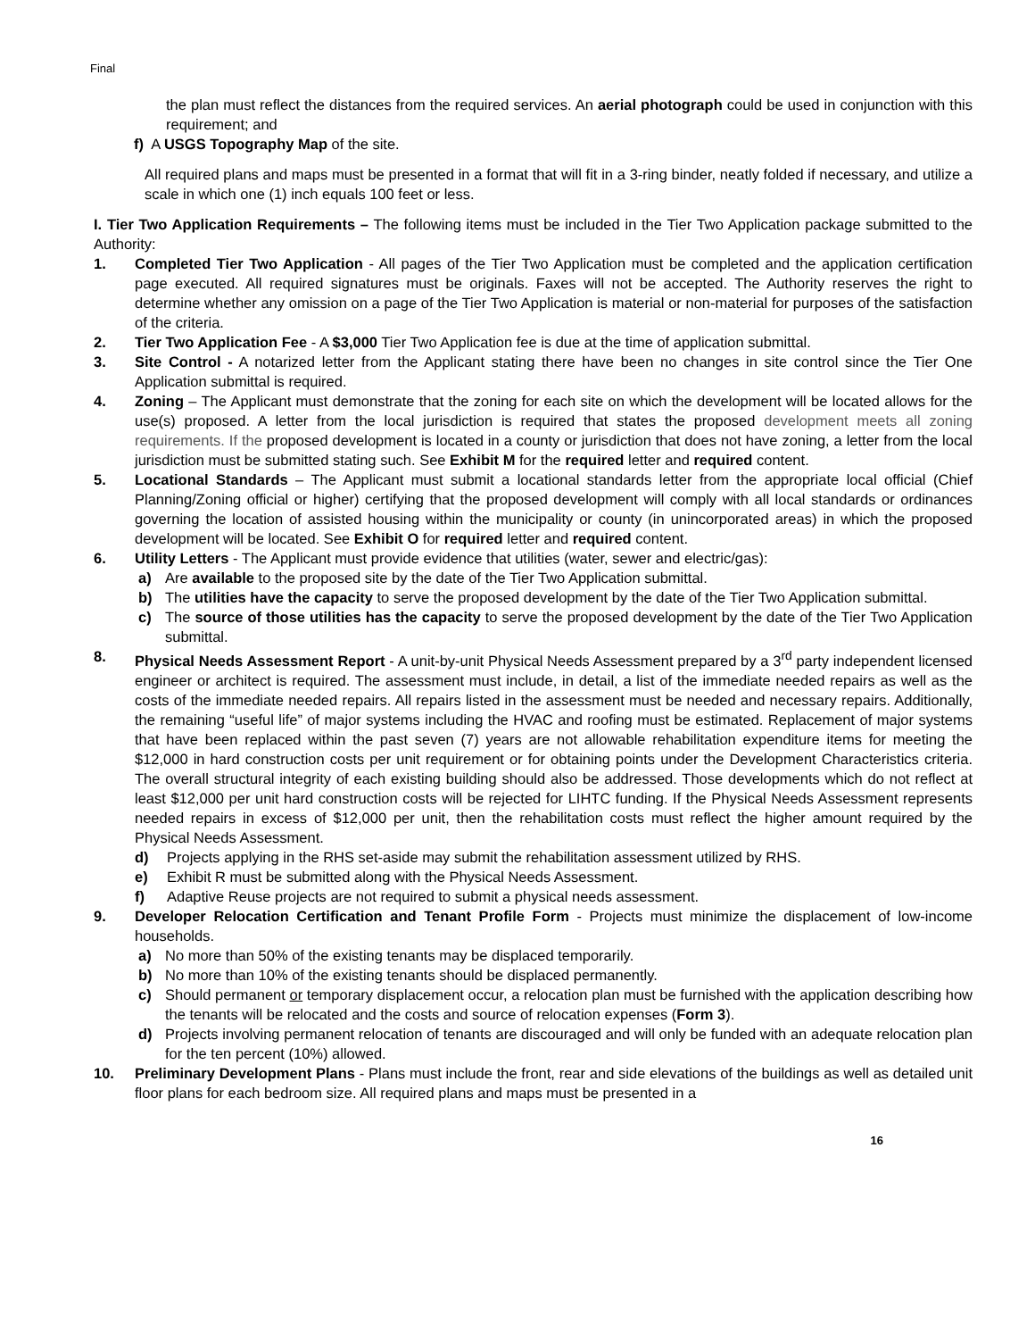Final
the plan must reflect the distances from the required services. An aerial photograph could be used in conjunction with this requirement; and
f) A USGS Topography Map of the site.
All required plans and maps must be presented in a format that will fit in a 3-ring binder, neatly folded if necessary, and utilize a scale in which one (1) inch equals 100 feet or less.
I. Tier Two Application Requirements – The following items must be included in the Tier Two Application package submitted to the Authority:
1. Completed Tier Two Application - All pages of the Tier Two Application must be completed and the application certification page executed. All required signatures must be originals. Faxes will not be accepted. The Authority reserves the right to determine whether any omission on a page of the Tier Two Application is material or non-material for purposes of the satisfaction of the criteria.
2. Tier Two Application Fee - A $3,000 Tier Two Application fee is due at the time of application submittal.
3. Site Control - A notarized letter from the Applicant stating there have been no changes in site control since the Tier One Application submittal is required.
4. Zoning – The Applicant must demonstrate that the zoning for each site on which the development will be located allows for the use(s) proposed. A letter from the local jurisdiction is required that states the proposed development meets all zoning requirements. If the proposed development is located in a county or jurisdiction that does not have zoning, a letter from the local jurisdiction must be submitted stating such. See Exhibit M for the required letter and required content.
5. Locational Standards – The Applicant must submit a locational standards letter from the appropriate local official (Chief Planning/Zoning official or higher) certifying that the proposed development will comply with all local standards or ordinances governing the location of assisted housing within the municipality or county (in unincorporated areas) in which the proposed development will be located. See Exhibit O for required letter and required content.
6. Utility Letters - The Applicant must provide evidence that utilities (water, sewer and electric/gas):
a) Are available to the proposed site by the date of the Tier Two Application submittal.
b) The utilities have the capacity to serve the proposed development by the date of the Tier Two Application submittal.
c) The source of those utilities has the capacity to serve the proposed development by the date of the Tier Two Application submittal.
8. Physical Needs Assessment Report - A unit-by-unit Physical Needs Assessment prepared by a 3<sup>rd</sup> party independent licensed engineer or architect is required. The assessment must include, in detail, a list of the immediate needed repairs as well as the costs of the immediate needed repairs. All repairs listed in the assessment must be needed and necessary repairs. Additionally, the remaining “useful life” of major systems including the HVAC and roofing must be estimated. Replacement of major systems that have been replaced within the past seven (7) years are not allowable rehabilitation expenditure items for meeting the $12,000 in hard construction costs per unit requirement or for obtaining points under the Development Characteristics criteria. The overall structural integrity of each existing building should also be addressed. Those developments which do not reflect at least $12,000 per unit hard construction costs will be rejected for LIHTC funding. If the Physical Needs Assessment represents needed repairs in excess of $12,000 per unit, then the rehabilitation costs must reflect the higher amount required by the Physical Needs Assessment.
d) Projects applying in the RHS set-aside may submit the rehabilitation assessment utilized by RHS.
e) Exhibit R must be submitted along with the Physical Needs Assessment.
f) Adaptive Reuse projects are not required to submit a physical needs assessment.
9. Developer Relocation Certification and Tenant Profile Form - Projects must minimize the displacement of low-income households.
a) No more than 50% of the existing tenants may be displaced temporarily.
b) No more than 10% of the existing tenants should be displaced permanently.
c) Should permanent or temporary displacement occur, a relocation plan must be furnished with the application describing how the tenants will be relocated and the costs and source of relocation expenses (Form 3).
d) Projects involving permanent relocation of tenants are discouraged and will only be funded with an adequate relocation plan for the ten percent (10%) allowed.
10. Preliminary Development Plans - Plans must include the front, rear and side elevations of the buildings as well as detailed unit floor plans for each bedroom size. All required plans and maps must be presented in a
16